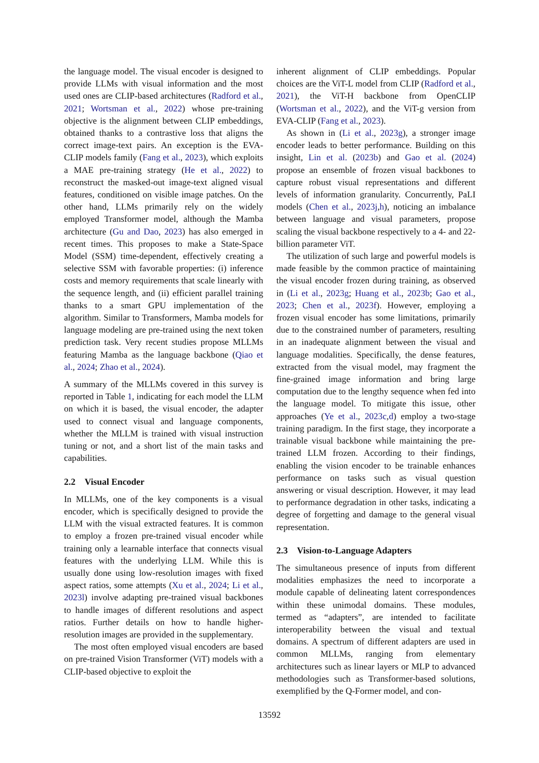the language model. The visual encoder is designed to provide LLMs with visual information and the most used ones are CLIP-based architectures (Radford et al., 2021; Wortsman et al., 2022) whose pre-training objective is the alignment between CLIP embeddings, obtained thanks to a contrastive loss that aligns the correct image-text pairs. An exception is the EVA-CLIP models family (Fang et al., 2023), which exploits a MAE pre-training strategy (He et al., 2022) to reconstruct the masked-out image-text aligned visual features, conditioned on visible image patches. On the other hand, LLMs primarily rely on the widely employed Transformer model, although the Mamba architecture (Gu and Dao, 2023) has also emerged in recent times. This proposes to make a State-Space Model (SSM) time-dependent, effectively creating a selective SSM with favorable properties: (i) inference costs and memory requirements that scale linearly with the sequence length, and (ii) efficient parallel training thanks to a smart GPU implementation of the algorithm. Similar to Transformers, Mamba models for language modeling are pre-trained using the next token prediction task. Very recent studies propose MLLMs featuring Mamba as the language backbone (Qiao et al., 2024; Zhao et al., 2024).
A summary of the MLLMs covered in this survey is reported in Table 1, indicating for each model the LLM on which it is based, the visual encoder, the adapter used to connect visual and language components, whether the MLLM is trained with visual instruction tuning or not, and a short list of the main tasks and capabilities.
2.2 Visual Encoder
In MLLMs, one of the key components is a visual encoder, which is specifically designed to provide the LLM with the visual extracted features. It is common to employ a frozen pre-trained visual encoder while training only a learnable interface that connects visual features with the underlying LLM. While this is usually done using low-resolution images with fixed aspect ratios, some attempts (Xu et al., 2024; Li et al., 2023l) involve adapting pre-trained visual backbones to handle images of different resolutions and aspect ratios. Further details on how to handle higher-resolution images are provided in the supplementary.
The most often employed visual encoders are based on pre-trained Vision Transformer (ViT) models with a CLIP-based objective to exploit the
inherent alignment of CLIP embeddings. Popular choices are the ViT-L model from CLIP (Radford et al., 2021), the ViT-H backbone from OpenCLIP (Wortsman et al., 2022), and the ViT-g version from EVA-CLIP (Fang et al., 2023).
As shown in (Li et al., 2023g), a stronger image encoder leads to better performance. Building on this insight, Lin et al. (2023b) and Gao et al. (2024) propose an ensemble of frozen visual backbones to capture robust visual representations and different levels of information granularity. Concurrently, PaLI models (Chen et al., 2023j,h), noticing an imbalance between language and visual parameters, propose scaling the visual backbone respectively to a 4- and 22-billion parameter ViT.
The utilization of such large and powerful models is made feasible by the common practice of maintaining the visual encoder frozen during training, as observed in (Li et al., 2023g; Huang et al., 2023b; Gao et al., 2023; Chen et al., 2023f). However, employing a frozen visual encoder has some limitations, primarily due to the constrained number of parameters, resulting in an inadequate alignment between the visual and language modalities. Specifically, the dense features, extracted from the visual model, may fragment the fine-grained image information and bring large computation due to the lengthy sequence when fed into the language model. To mitigate this issue, other approaches (Ye et al., 2023c,d) employ a two-stage training paradigm. In the first stage, they incorporate a trainable visual backbone while maintaining the pre-trained LLM frozen. According to their findings, enabling the vision encoder to be trainable enhances performance on tasks such as visual question answering or visual description. However, it may lead to performance degradation in other tasks, indicating a degree of forgetting and damage to the general visual representation.
2.3 Vision-to-Language Adapters
The simultaneous presence of inputs from different modalities emphasizes the need to incorporate a module capable of delineating latent correspondences within these unimodal domains. These modules, termed as “adapters”, are intended to facilitate interoperability between the visual and textual domains. A spectrum of different adapters are used in common MLLMs, ranging from elementary architectures such as linear layers or MLP to advanced methodologies such as Transformer-based solutions, exemplified by the Q-Former model, and con-
13592